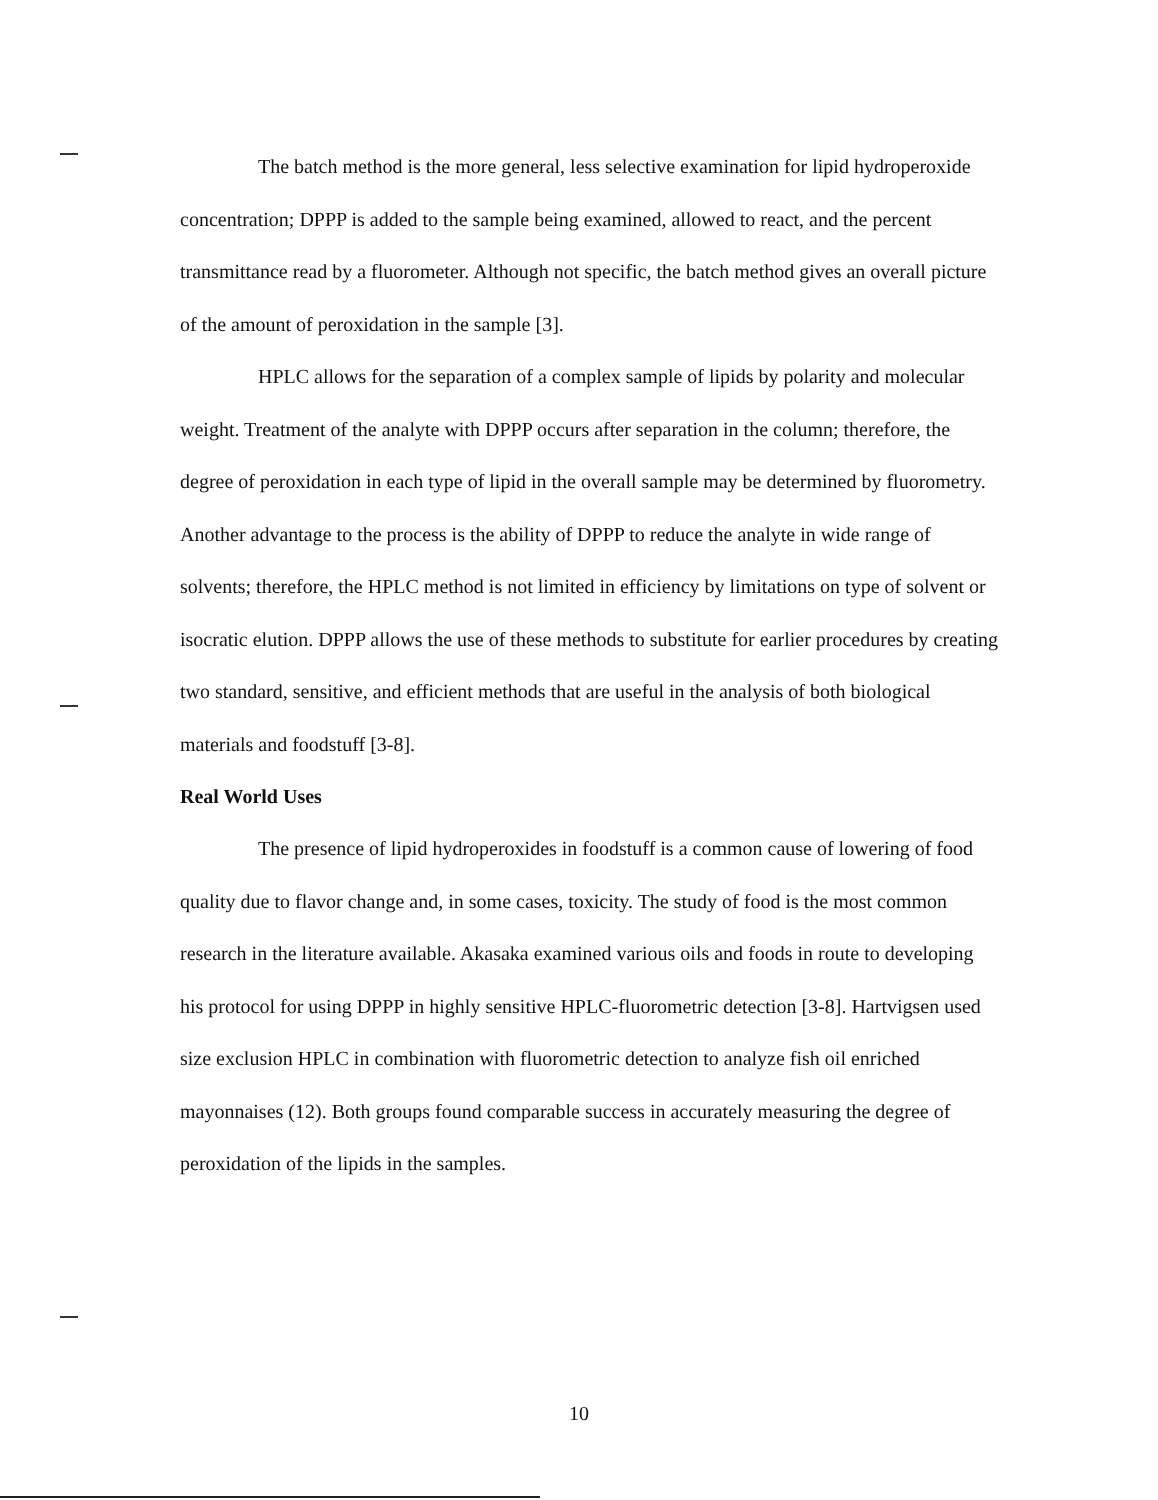The batch method is the more general, less selective examination for lipid hydroperoxide concentration; DPPP is added to the sample being examined, allowed to react, and the percent transmittance read by a fluorometer. Although not specific, the batch method gives an overall picture of the amount of peroxidation in the sample [3].
HPLC allows for the separation of a complex sample of lipids by polarity and molecular weight. Treatment of the analyte with DPPP occurs after separation in the column; therefore, the degree of peroxidation in each type of lipid in the overall sample may be determined by fluorometry. Another advantage to the process is the ability of DPPP to reduce the analyte in wide range of solvents; therefore, the HPLC method is not limited in efficiency by limitations on type of solvent or isocratic elution. DPPP allows the use of these methods to substitute for earlier procedures by creating two standard, sensitive, and efficient methods that are useful in the analysis of both biological materials and foodstuff [3-8].
Real World Uses
The presence of lipid hydroperoxides in foodstuff is a common cause of lowering of food quality due to flavor change and, in some cases, toxicity. The study of food is the most common research in the literature available. Akasaka examined various oils and foods in route to developing his protocol for using DPPP in highly sensitive HPLC-fluorometric detection [3-8]. Hartvigsen used size exclusion HPLC in combination with fluorometric detection to analyze fish oil enriched mayonnaises (12). Both groups found comparable success in accurately measuring the degree of peroxidation of the lipids in the samples.
10